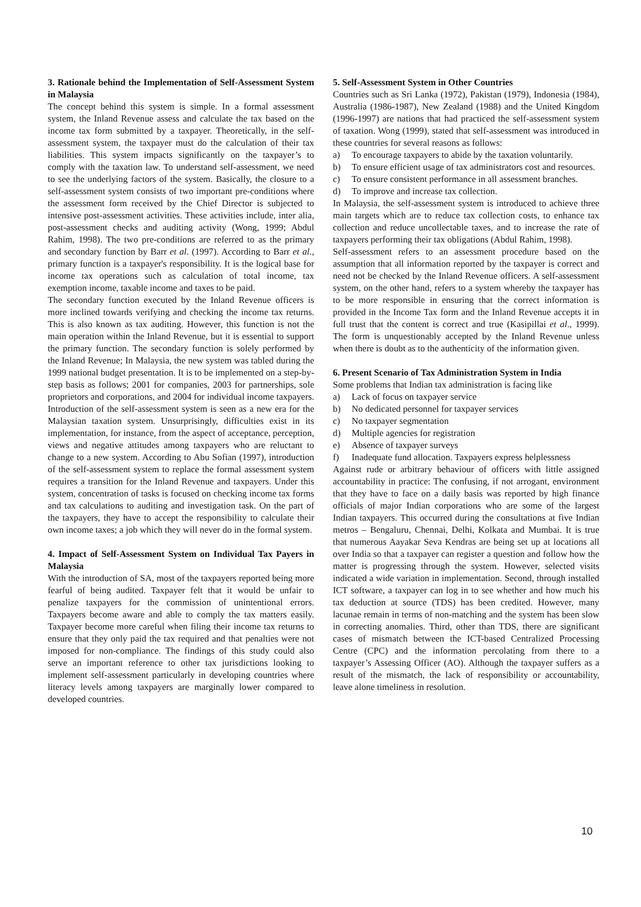3. Rationale behind the Implementation of Self-Assessment System in Malaysia
The concept behind this system is simple. In a formal assessment system, the Inland Revenue assess and calculate the tax based on the income tax form submitted by a taxpayer. Theoretically, in the self-assessment system, the taxpayer must do the calculation of their tax liabilities. This system impacts significantly on the taxpayer’s to comply with the taxation law. To understand self-assessment, we need to see the underlying factors of the system. Basically, the closure to a self-assessment system consists of two important pre-conditions where the assessment form received by the Chief Director is subjected to intensive post-assessment activities. These activities include, inter alia, post-assessment checks and auditing activity (Wong, 1999; Abdul Rahim, 1998). The two pre-conditions are referred to as the primary and secondary function by Barr et al. (1997). According to Barr et al., primary function is a taxpayer's responsibility. It is the logical base for income tax operations such as calculation of total income, tax exemption income, taxable income and taxes to be paid.
The secondary function executed by the Inland Revenue officers is more inclined towards verifying and checking the income tax returns. This is also known as tax auditing. However, this function is not the main operation within the Inland Revenue, but it is essential to support the primary function. The secondary function is solely performed by the Inland Revenue; In Malaysia, the new system was tabled during the 1999 national budget presentation. It is to be implemented on a step-by-step basis as follows; 2001 for companies, 2003 for partnerships, sole proprietors and corporations, and 2004 for individual income taxpayers. Introduction of the self-assessment system is seen as a new era for the Malaysian taxation system. Unsurprisingly, difficulties exist in its implementation, for instance, from the aspect of acceptance, perception, views and negative attitudes among taxpayers who are reluctant to change to a new system. According to Abu Sofian (1997), introduction of the self-assessment system to replace the formal assessment system requires a transition for the Inland Revenue and taxpayers. Under this system, concentration of tasks is focused on checking income tax forms and tax calculations to auditing and investigation task. On the part of the taxpayers, they have to accept the responsibility to calculate their own income taxes; a job which they will never do in the formal system.
4. Impact of Self-Assessment System on Individual Tax Payers in Malaysia
With the introduction of SA, most of the taxpayers reported being more fearful of being audited. Taxpayer felt that it would be unfair to penalize taxpayers for the commission of unintentional errors. Taxpayers become aware and able to comply the tax matters easily. Taxpayer become more careful when filing their income tax returns to ensure that they only paid the tax required and that penalties were not imposed for non-compliance. The findings of this study could also serve an important reference to other tax jurisdictions looking to implement self-assessment particularly in developing countries where literacy levels among taxpayers are marginally lower compared to developed countries.
5. Self-Assessment System in Other Countries
Countries such as Sri Lanka (1972), Pakistan (1979), Indonesia (1984), Australia (1986-1987), New Zealand (1988) and the United Kingdom (1996-1997) are nations that had practiced the self-assessment system of taxation. Wong (1999), stated that self-assessment was introduced in these countries for several reasons as follows:
a) To encourage taxpayers to abide by the taxation voluntarily.
b) To ensure efficient usage of tax administrators cost and resources.
c) To ensure consistent performance in all assessment branches.
d) To improve and increase tax collection.
In Malaysia, the self-assessment system is introduced to achieve three main targets which are to reduce tax collection costs, to enhance tax collection and reduce uncollectable taxes, and to increase the rate of taxpayers performing their tax obligations (Abdul Rahim, 1998).
Self-assessment refers to an assessment procedure based on the assumption that all information reported by the taxpayer is correct and need not be checked by the Inland Revenue officers. A self-assessment system, on the other hand, refers to a system whereby the taxpayer has to be more responsible in ensuring that the correct information is provided in the Income Tax form and the Inland Revenue accepts it in full trust that the content is correct and true (Kasipillai et al., 1999). The form is unquestionably accepted by the Inland Revenue unless when there is doubt as to the authenticity of the information given.
6. Present Scenario of Tax Administration System in India
Some problems that Indian tax administration is facing like
a) Lack of focus on taxpayer service
b) No dedicated personnel for taxpayer services
c) No taxpayer segmentation
d) Multiple agencies for registration
e) Absence of taxpayer surveys
f) Inadequate fund allocation. Taxpayers express helplessness
Against rude or arbitrary behaviour of officers with little assigned accountability in practice: The confusing, if not arrogant, environment that they have to face on a daily basis was reported by high finance officials of major Indian corporations who are some of the largest Indian taxpayers. This occurred during the consultations at five Indian metros – Bengaluru, Chennai, Delhi, Kolkata and Mumbai. It is true that numerous Aayakar Seva Kendras are being set up at locations all over India so that a taxpayer can register a question and follow how the matter is progressing through the system. However, selected visits indicated a wide variation in implementation. Second, through installed ICT software, a taxpayer can log in to see whether and how much his tax deduction at source (TDS) has been credited. However, many lacunae remain in terms of non-matching and the system has been slow in correcting anomalies. Third, other than TDS, there are significant cases of mismatch between the ICT-based Centralized Processing Centre (CPC) and the information percolating from there to a taxpayer’s Assessing Officer (AO). Although the taxpayer suffers as a result of the mismatch, the lack of responsibility or accountability, leave alone timeliness in resolution.
10